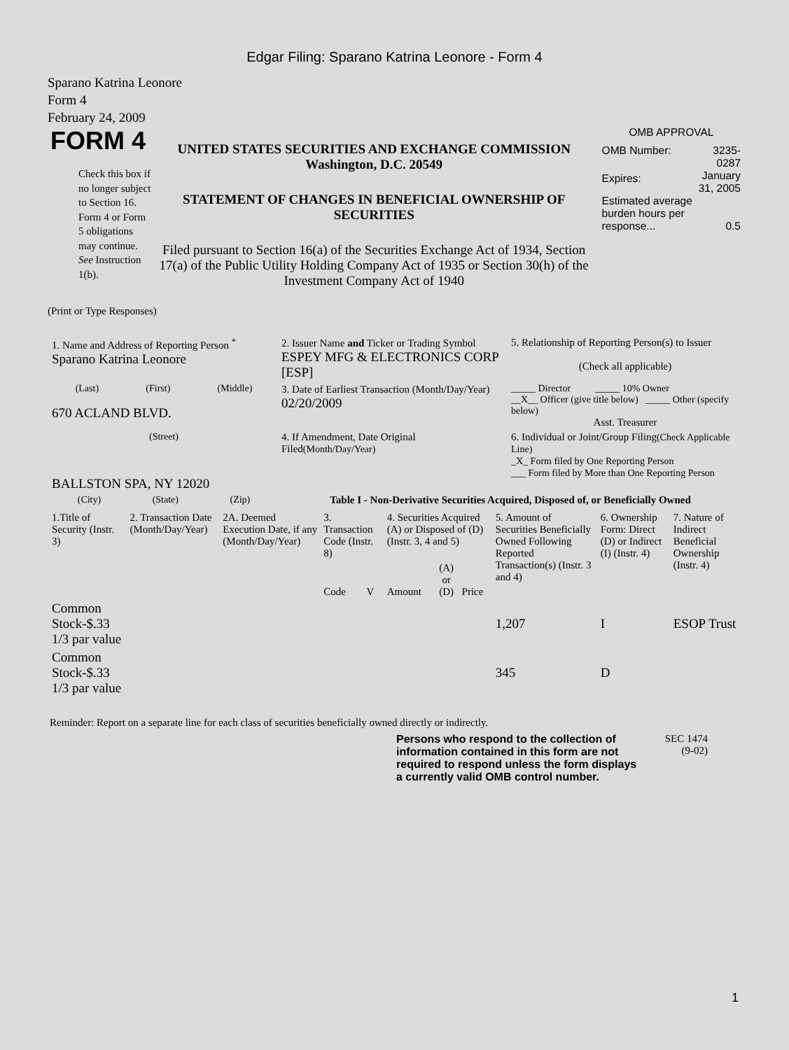Edgar Filing: Sparano Katrina Leonore - Form 4
Sparano Katrina Leonore
Form 4
February 24, 2009
FORM 4
Check this box if no longer subject to Section 16. Form 4 or Form 5 obligations may continue. See Instruction 1(b).
UNITED STATES SECURITIES AND EXCHANGE COMMISSION
Washington, D.C. 20549
STATEMENT OF CHANGES IN BENEFICIAL OWNERSHIP OF SECURITIES
Filed pursuant to Section 16(a) of the Securities Exchange Act of 1934, Section 17(a) of the Public Utility Holding Company Act of 1935 or Section 30(h) of the Investment Company Act of 1940
OMB APPROVAL
| OMB Number: | 3235-0287 |
| Expires: | January 31, 2005 |
| Estimated average burden hours per response... | 0.5 |
(Print or Type Responses)
| 1. Name and Address of Reporting Person <sup>*</sup> Sparano Katrina Leonore | 2. Issuer Name and Ticker or Trading Symbol ESPEY MFG & ELECTRONICS CORP [ESP] | 5. Relationship of Reporting Person(s) to Issuer (Check all applicable) |
| (Last) (First) (Middle) 670 ACLAND BLVD. | 3. Date of Earliest Transaction (Month/Day/Year) 02/20/2009 | _____ Director _____ 10% Owner __X__ Officer (give title below) _____ Other (specify below) Asst. Treasurer |
| (Street) BALLSTON SPA, NY 12020 | 4. If Amendment, Date Original Filed (Month/Day/Year) | 6. Individual or Joint/Group Filing (Check Applicable Line) _X_ Form filed by One Reporting Person ___ Form filed by More than One Reporting Person |
| (City) (State) (Zip) | Table I - Non-Derivative Securities Acquired, Disposed of, or Beneficially Owned | |
| 1.Title of Security (Instr. 3) | 2. Transaction Date (Month/Day/Year) | 2A. Deemed Execution Date, if any (Month/Day/Year) | 3. Transaction Code (Instr. 8) | | 4. Securities Acquired (A) or Disposed of (D) (Instr. 3, 4 and 5) | | | 5. Amount of Securities Beneficially Owned Following Reported Transaction(s) (Instr. 3 and 4) | 6. Ownership Form: Direct (D) or Indirect (I) (Instr. 4) | 7. Nature of Indirect Beneficial Ownership (Instr. 4) |
| --- | --- | --- | --- | --- | --- | --- | --- | --- | --- | --- |
| | | | Code | V | Amount | (A) or (D) | Price | | | |
| Common Stock-$.33 1/3 par value | | | | | | | | 1,207 | I | ESOP Trust |
| Common Stock-$.33 1/3 par value | | | | | | | | 345 | D | |
Reminder: Report on a separate line for each class of securities beneficially owned directly or indirectly.
Persons who respond to the collection of information contained in this form are not required to respond unless the form displays a currently valid OMB control number.
SEC 1474
(9-02)
1